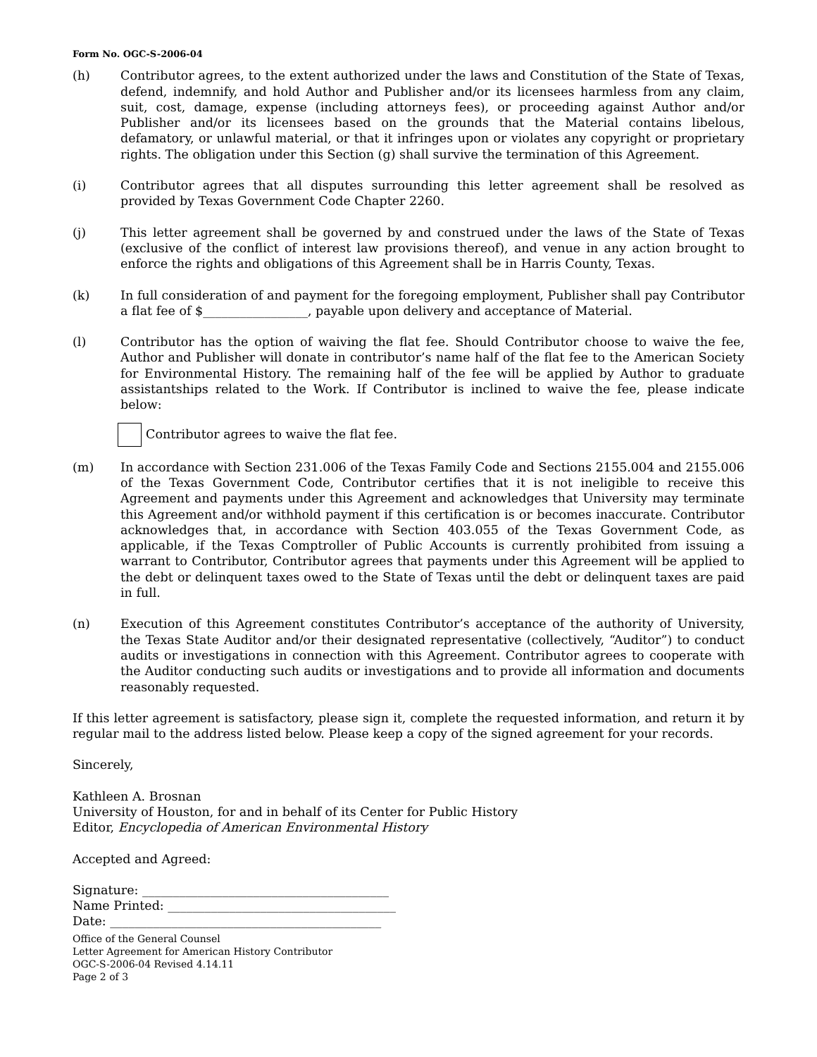Form No. OGC-S-2006-04
(h) Contributor agrees, to the extent authorized under the laws and Constitution of the State of Texas, defend, indemnify, and hold Author and Publisher and/or its licensees harmless from any claim, suit, cost, damage, expense (including attorneys fees), or proceeding against Author and/or Publisher and/or its licensees based on the grounds that the Material contains libelous, defamatory, or unlawful material, or that it infringes upon or violates any copyright or proprietary rights. The obligation under this Section (g) shall survive the termination of this Agreement.
(i) Contributor agrees that all disputes surrounding this letter agreement shall be resolved as provided by Texas Government Code Chapter 2260.
(j) This letter agreement shall be governed by and construed under the laws of the State of Texas (exclusive of the conflict of interest law provisions thereof), and venue in any action brought to enforce the rights and obligations of this Agreement shall be in Harris County, Texas.
(k) In full consideration of and payment for the foregoing employment, Publisher shall pay Contributor a flat fee of $_________________, payable upon delivery and acceptance of Material.
(l) Contributor has the option of waiving the flat fee. Should Contributor choose to waive the fee, Author and Publisher will donate in contributor’s name half of the flat fee to the American Society for Environmental History. The remaining half of the fee will be applied by Author to graduate assistantships related to the Work. If Contributor is inclined to waive the fee, please indicate below:
Contributor agrees to waive the flat fee.
(m) In accordance with Section 231.006 of the Texas Family Code and Sections 2155.004 and 2155.006 of the Texas Government Code, Contributor certifies that it is not ineligible to receive this Agreement and payments under this Agreement and acknowledges that University may terminate this Agreement and/or withhold payment if this certification is or becomes inaccurate. Contributor acknowledges that, in accordance with Section 403.055 of the Texas Government Code, as applicable, if the Texas Comptroller of Public Accounts is currently prohibited from issuing a warrant to Contributor, Contributor agrees that payments under this Agreement will be applied to the debt or delinquent taxes owed to the State of Texas until the debt or delinquent taxes are paid in full.
(n) Execution of this Agreement constitutes Contributor’s acceptance of the authority of University, the Texas State Auditor and/or their designated representative (collectively, “Auditor”) to conduct audits or investigations in connection with this Agreement. Contributor agrees to cooperate with the Auditor conducting such audits or investigations and to provide all information and documents reasonably requested.
If this letter agreement is satisfactory, please sign it, complete the requested information, and return it by regular mail to the address listed below. Please keep a copy of the signed agreement for your records.
Sincerely,
Kathleen A. Brosnan
University of Houston, for and in behalf of its Center for Public History
Editor, Encyclopedia of American Environmental History
Accepted and Agreed:
Signature: ________________________________________
Name Printed: _____________________________________
Date: ____________________________________________
Office of the General Counsel
Letter Agreement for American History Contributor
OGC-S-2006-04 Revised 4.14.11
Page 2 of 3